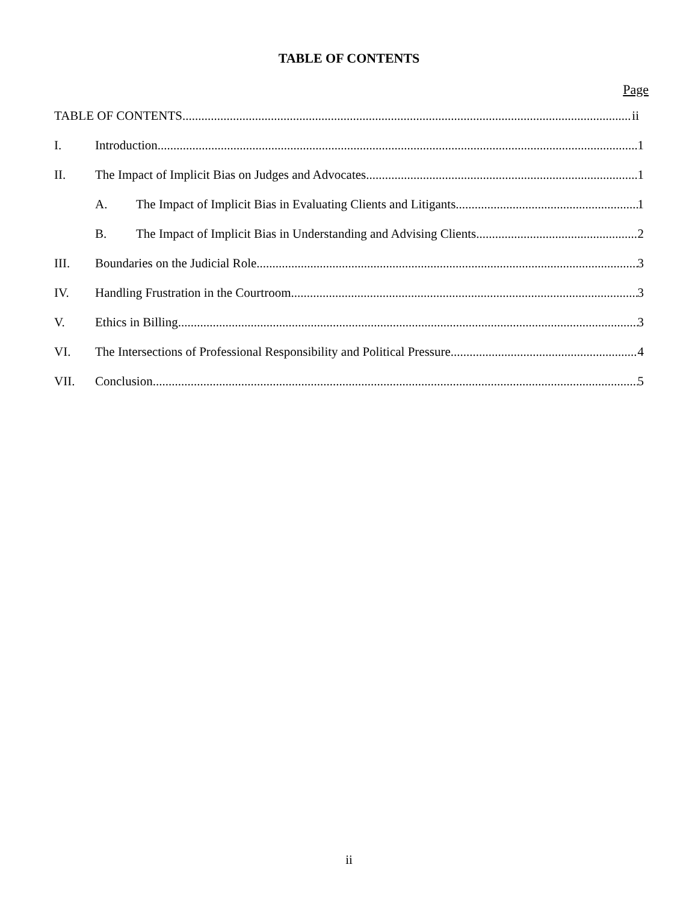TABLE OF CONTENTS
Page
TABLE OF CONTENTS ii
I. Introduction 1
II. The Impact of Implicit Bias on Judges and Advocates 1
A. The Impact of Implicit Bias in Evaluating Clients and Litigants 1
B. The Impact of Implicit Bias in Understanding and Advising Clients 2
III. Boundaries on the Judicial Role 3
IV. Handling Frustration in the Courtroom 3
V. Ethics in Billing 3
VI. The Intersections of Professional Responsibility and Political Pressure 4
VII. Conclusion 5
ii